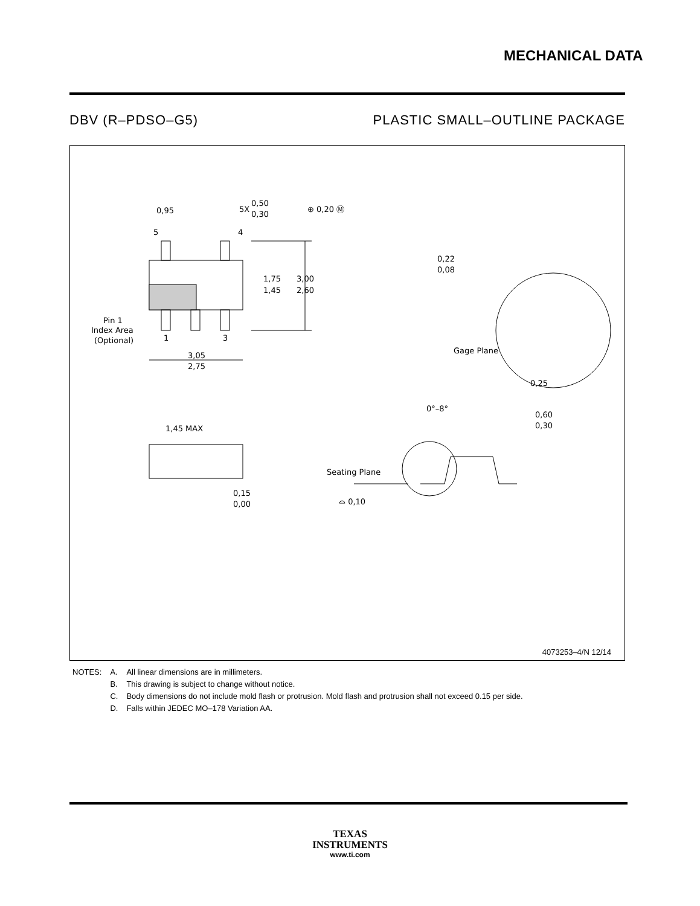MECHANICAL DATA
DBV (R–PDSO–G5) PLASTIC SMALL–OUTLINE PACKAGE
0,95
0,50
0,30
5X
⊕ 0,20 Ⓜ
5
4
1
3
1,75
1,45
3,00
2,60
Pin 1
Index Area
(Optional)
3,05
2,75
0,22
0,08
Gage Plane
0,25
0°–8°
0,60
0,30
1,45 MAX
0,15
0,00
Seating Plane
⌓ 0,10
4073253–4/N 12/14
| NOTES: | A. | All linear dimensions are in millimeters. |
| | B. | This drawing is subject to change without notice. |
| | C. | Body dimensions do not include mold flash or protrusion. Mold flash and protrusion shall not exceed 0.15 per side. |
| | D. | Falls within JEDEC MO–178 Variation AA. |
TEXAS
INSTRUMENTS
www.ti.com